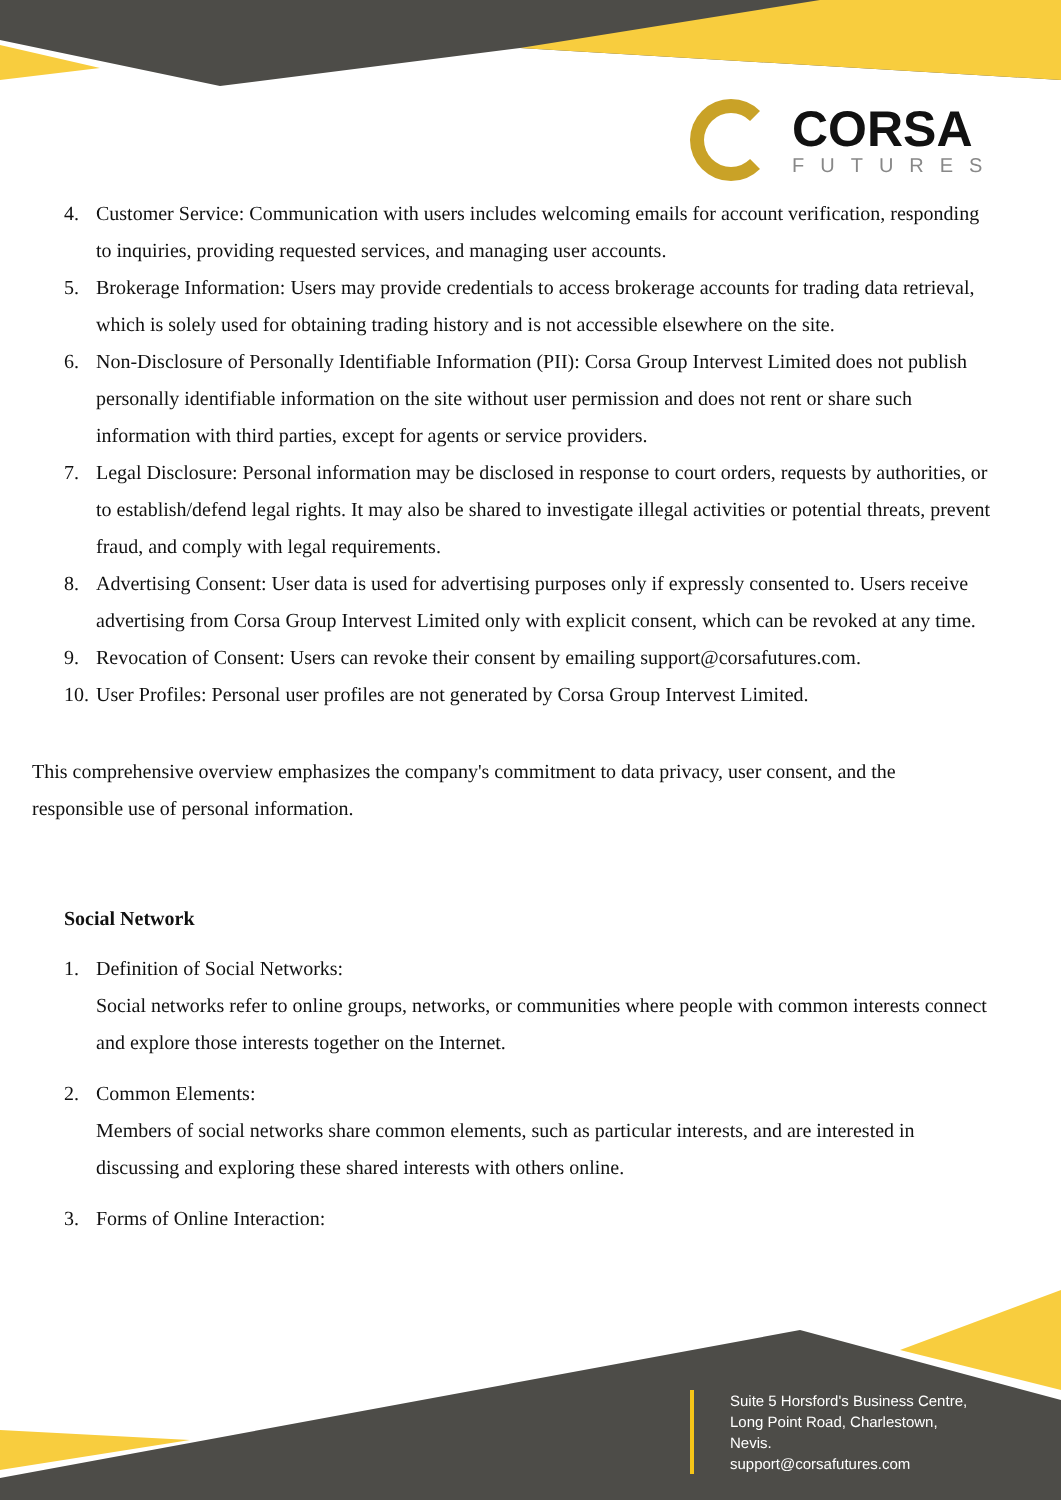CORSA
FUTURES
4. Customer Service: Communication with users includes welcoming emails for account verification, responding to inquiries, providing requested services, and managing user accounts.
5. Brokerage Information: Users may provide credentials to access brokerage accounts for trading data retrieval, which is solely used for obtaining trading history and is not accessible elsewhere on the site.
6. Non-Disclosure of Personally Identifiable Information (PII): Corsa Group Intervest Limited does not publish personally identifiable information on the site without user permission and does not rent or share such information with third parties, except for agents or service providers.
7. Legal Disclosure: Personal information may be disclosed in response to court orders, requests by authorities, or to establish/defend legal rights. It may also be shared to investigate illegal activities or potential threats, prevent fraud, and comply with legal requirements.
8. Advertising Consent: User data is used for advertising purposes only if expressly consented to. Users receive advertising from Corsa Group Intervest Limited only with explicit consent, which can be revoked at any time.
9. Revocation of Consent: Users can revoke their consent by emailing support@corsafutures.com.
10. User Profiles: Personal user profiles are not generated by Corsa Group Intervest Limited.
This comprehensive overview emphasizes the company's commitment to data privacy, user consent, and the responsible use of personal information.
Social Network
1. Definition of Social Networks:
Social networks refer to online groups, networks, or communities where people with common interests connect and explore those interests together on the Internet.
2. Common Elements:
Members of social networks share common elements, such as particular interests, and are interested in discussing and exploring these shared interests with others online.
3. Forms of Online Interaction:
Suite 5 Horsford's Business Centre,
Long Point Road, Charlestown,
Nevis.
support@corsafutures.com